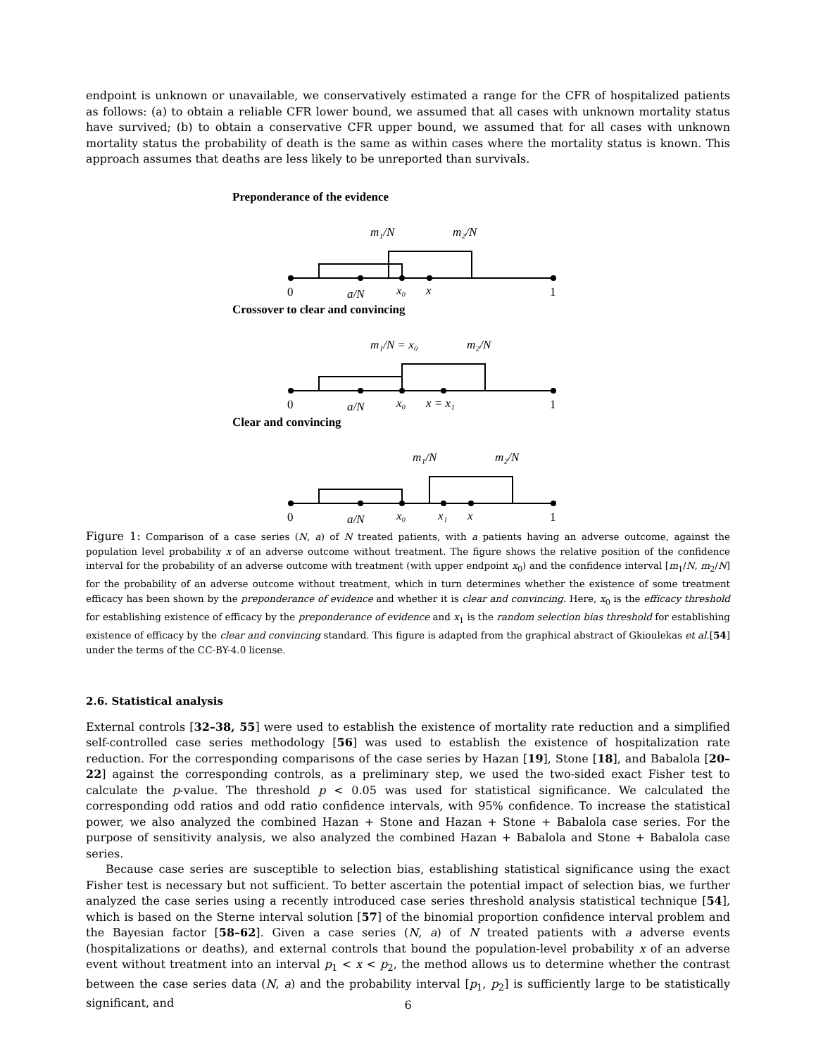endpoint is unknown or unavailable, we conservatively estimated a range for the CFR of hospitalized patients as follows: (a) to obtain a reliable CFR lower bound, we assumed that all cases with unknown mortality status have survived; (b) to obtain a conservative CFR upper bound, we assumed that for all cases with unknown mortality status the probability of death is the same as within cases where the mortality status is known. This approach assumes that deaths are less likely to be unreported than survivals.
Preponderance of the evidence
0
a/N
x₀
x
1
m₁/N
m₂/N
Crossover to clear and convincing
0
a/N
x₀
x = x₁
1
m₁/N = x₀
m₂/N
Clear and convincing
0
a/N
x₀
x₁
x
1
m₁/N
m₂/N
Figure 1: Comparison of a case series (N, a) of N treated patients, with a patients having an adverse outcome, against the population level probability x of an adverse outcome without treatment. The figure shows the relative position of the confidence interval for the probability of an adverse outcome with treatment (with upper endpoint x<sub>0</sub>) and the confidence interval [m<sub>1</sub>/N, m<sub>2</sub>/N] for the probability of an adverse outcome without treatment, which in turn determines whether the existence of some treatment efficacy has been shown by the preponderance of evidence and whether it is clear and convincing. Here, x<sub>0</sub> is the efficacy threshold for establishing existence of efficacy by the preponderance of evidence and x<sub>1</sub> is the random selection bias threshold for establishing existence of efficacy by the clear and convincing standard. This figure is adapted from the graphical abstract of Gkioulekas et al.[54] under the terms of the CC-BY-4.0 license.
2.6. Statistical analysis
External controls [32–38, 55] were used to establish the existence of mortality rate reduction and a simplified self-controlled case series methodology [56] was used to establish the existence of hospitalization rate reduction. For the corresponding comparisons of the case series by Hazan [19], Stone [18], and Babalola [20–22] against the corresponding controls, as a preliminary step, we used the two-sided exact Fisher test to calculate the p-value. The threshold p < 0.05 was used for statistical significance. We calculated the corresponding odd ratios and odd ratio confidence intervals, with 95% confidence. To increase the statistical power, we also analyzed the combined Hazan + Stone and Hazan + Stone + Babalola case series. For the purpose of sensitivity analysis, we also analyzed the combined Hazan + Babalola and Stone + Babalola case series.
Because case series are susceptible to selection bias, establishing statistical significance using the exact Fisher test is necessary but not sufficient. To better ascertain the potential impact of selection bias, we further analyzed the case series using a recently introduced case series threshold analysis statistical technique [54], which is based on the Sterne interval solution [57] of the binomial proportion confidence interval problem and the Bayesian factor [58–62]. Given a case series (N, a) of N treated patients with a adverse events (hospitalizations or deaths), and external controls that bound the population-level probability x of an adverse event without treatment into an interval p<sub>1</sub> < x < p<sub>2</sub>, the method allows us to determine whether the contrast between the case series data (N, a) and the probability interval [p<sub>1</sub>, p<sub>2</sub>] is sufficiently large to be statistically significant, and
6